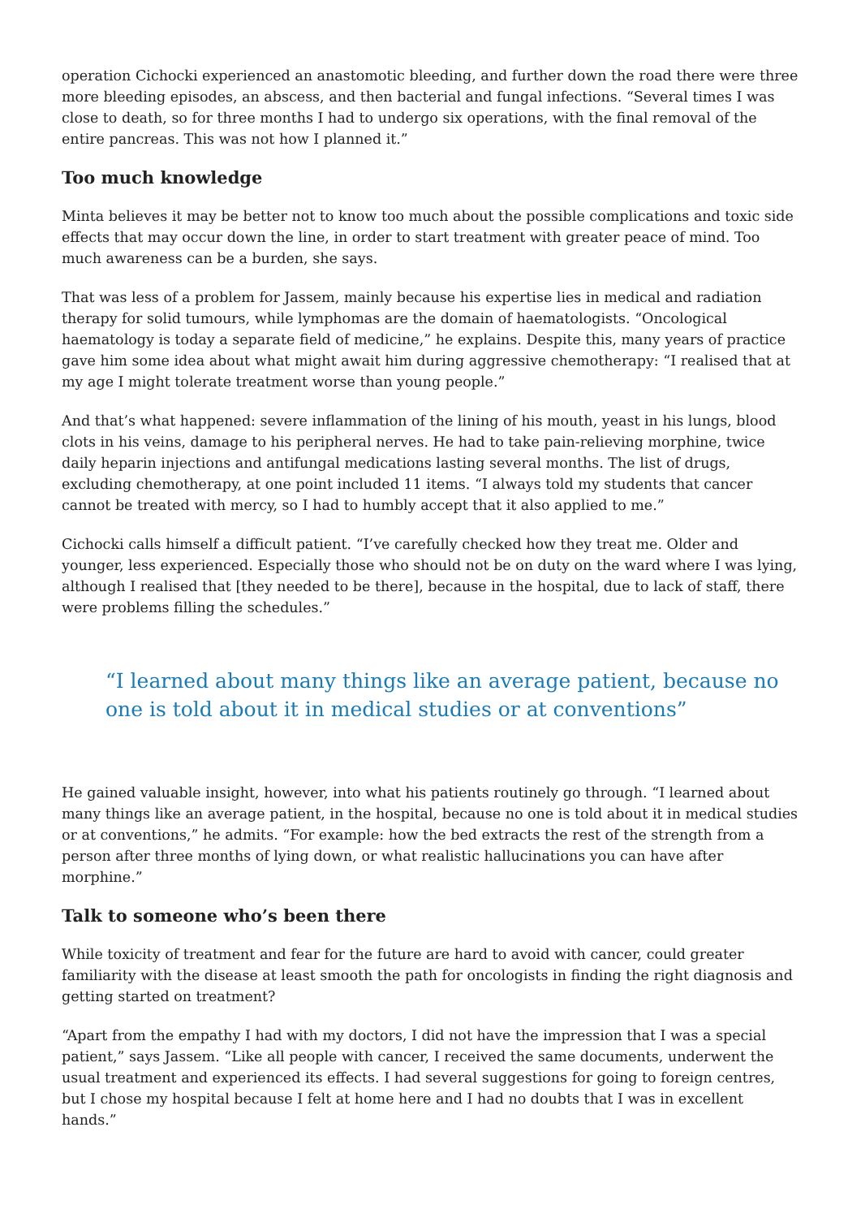operation Cichocki experienced an anastomotic bleeding, and further down the road there were three more bleeding episodes, an abscess, and then bacterial and fungal infections. “Several times I was close to death, so for three months I had to undergo six operations, with the final removal of the entire pancreas. This was not how I planned it.”
Too much knowledge
Minta believes it may be better not to know too much about the possible complications and toxic side effects that may occur down the line, in order to start treatment with greater peace of mind. Too much awareness can be a burden, she says.
That was less of a problem for Jassem, mainly because his expertise lies in medical and radiation therapy for solid tumours, while lymphomas are the domain of haematologists. “Oncological haematology is today a separate field of medicine,” he explains. Despite this, many years of practice gave him some idea about what might await him during aggressive chemotherapy: “I realised that at my age I might tolerate treatment worse than young people.”
And that’s what happened: severe inflammation of the lining of his mouth, yeast in his lungs, blood clots in his veins, damage to his peripheral nerves. He had to take pain-relieving morphine, twice daily heparin injections and antifungal medications lasting several months. The list of drugs, excluding chemotherapy, at one point included 11 items. “I always told my students that cancer cannot be treated with mercy, so I had to humbly accept that it also applied to me.”
Cichocki calls himself a difficult patient. “I’ve carefully checked how they treat me. Older and younger, less experienced. Especially those who should not be on duty on the ward where I was lying, although I realised that [they needed to be there], because in the hospital, due to lack of staff, there were problems filling the schedules.”
“I learned about many things like an average patient, because no one is told about it in medical studies or at conventions”
He gained valuable insight, however, into what his patients routinely go through. “I learned about many things like an average patient, in the hospital, because no one is told about it in medical studies or at conventions,” he admits. “For example: how the bed extracts the rest of the strength from a person after three months of lying down, or what realistic hallucinations you can have after morphine.”
Talk to someone who’s been there
While toxicity of treatment and fear for the future are hard to avoid with cancer, could greater familiarity with the disease at least smooth the path for oncologists in finding the right diagnosis and getting started on treatment?
“Apart from the empathy I had with my doctors, I did not have the impression that I was a special patient,” says Jassem. “Like all people with cancer, I received the same documents, underwent the usual treatment and experienced its effects. I had several suggestions for going to foreign centres, but I chose my hospital because I felt at home here and I had no doubts that I was in excellent hands.”